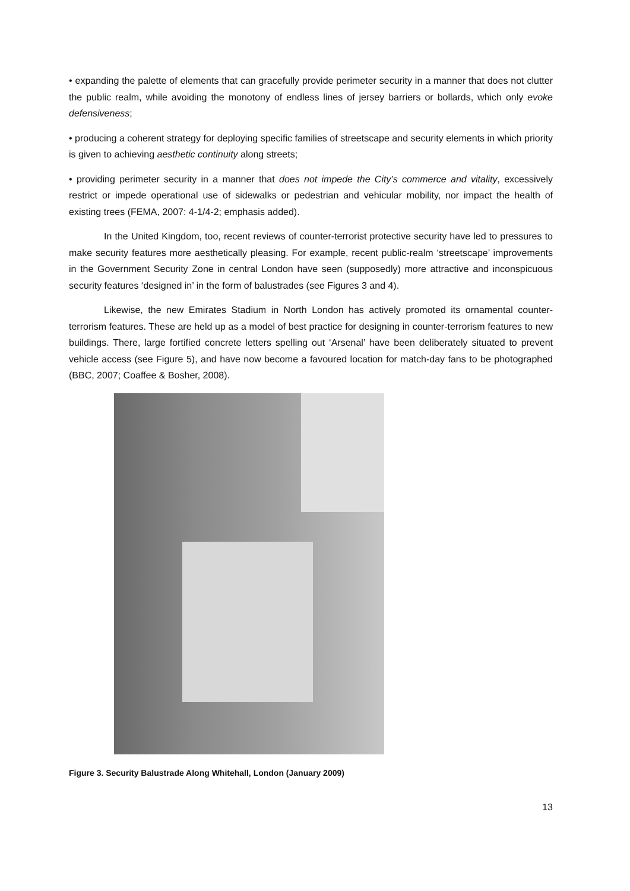• expanding the palette of elements that can gracefully provide perimeter security in a manner that does not clutter the public realm, while avoiding the monotony of endless lines of jersey barriers or bollards, which only evoke defensiveness;
• producing a coherent strategy for deploying specific families of streetscape and security elements in which priority is given to achieving aesthetic continuity along streets;
• providing perimeter security in a manner that does not impede the City’s commerce and vitality, excessively restrict or impede operational use of sidewalks or pedestrian and vehicular mobility, nor impact the health of existing trees (FEMA, 2007: 4-1/4-2; emphasis added).
In the United Kingdom, too, recent reviews of counter-terrorist protective security have led to pressures to make security features more aesthetically pleasing. For example, recent public-realm ‘streetscape’ improvements in the Government Security Zone in central London have seen (supposedly) more attractive and inconspicuous security features ‘designed in’ in the form of balustrades (see Figures 3 and 4).
Likewise, the new Emirates Stadium in North London has actively promoted its ornamental counter-terrorism features. These are held up as a model of best practice for designing in counter-terrorism features to new buildings. There, large fortified concrete letters spelling out ‘Arsenal’ have been deliberately situated to prevent vehicle access (see Figure 5), and have now become a favoured location for match-day fans to be photographed (BBC, 2007; Coaffee & Bosher, 2008).
Figure 3. Security Balustrade Along Whitehall, London (January 2009)
13